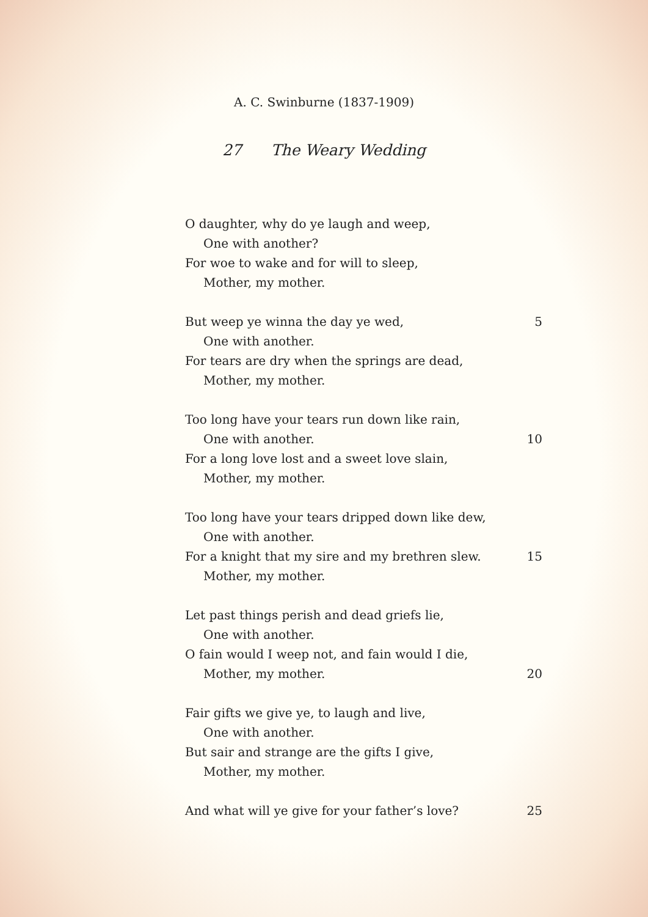A. C. Swinburne (1837-1909)
27 The Weary Wedding
O daughter, why do ye laugh and weep,
One with another?
For woe to wake and for will to sleep,
Mother, my mother.
But weep ye winna the day ye wed, 5
One with another.
For tears are dry when the springs are dead,
Mother, my mother.
Too long have your tears run down like rain,
One with another. 10
For a long love lost and a sweet love slain,
Mother, my mother.
Too long have your tears dripped down like dew,
One with another.
For a knight that my sire and my brethren slew. 15
Mother, my mother.
Let past things perish and dead griefs lie,
One with another.
O fain would I weep not, and fain would I die,
Mother, my mother. 20
Fair gifts we give ye, to laugh and live,
One with another.
But sair and strange are the gifts I give,
Mother, my mother.
And what will ye give for your father’s love? 25